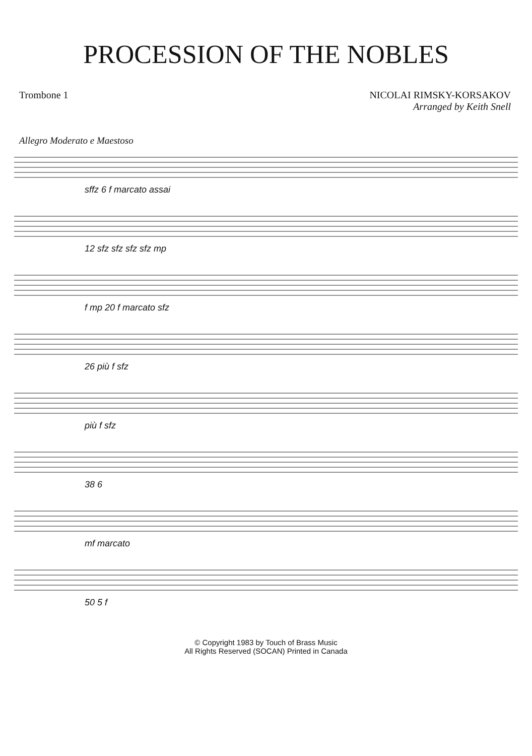PROCESSION OF THE NOBLES
Trombone 1 NICOLAI RIMSKY-KORSAKOV
Arranged by Keith Snell
Allegro Moderato e Maestoso
sffz 6 f marcato assai
12 sfz sfz sfz sfz mp
f mp 20 f marcato sfz
26 più f sfz
più f sfz
38 6
mf marcato
50 5 f
© Copyright 1983 by Touch of Brass Music
All Rights Reserved (SOCAN) Printed in Canada